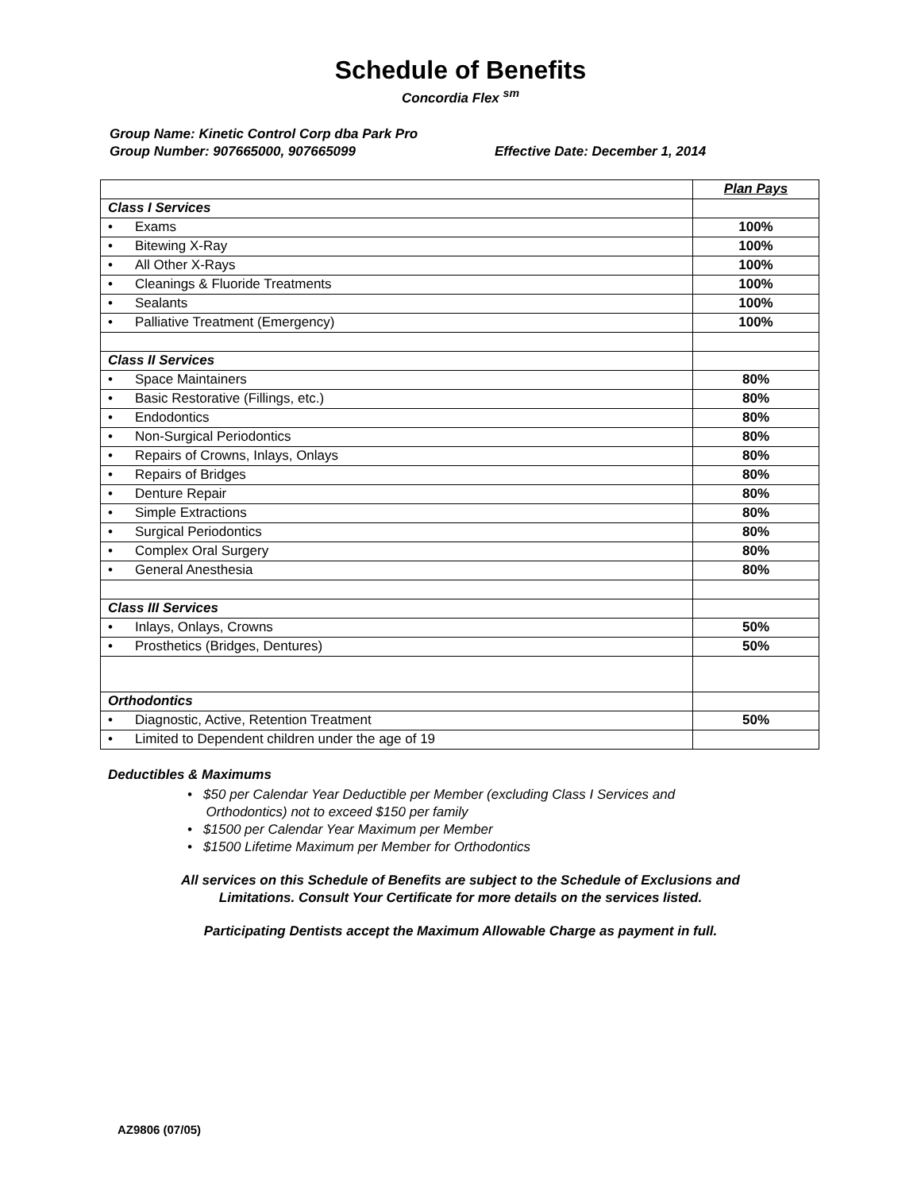Schedule of Benefits
Concordia Flex <sup>sm</sup>
Group Name: Kinetic Control Corp dba Park Pro
Group Number: 907665000, 907665099 Effective Date: December 1, 2014
| | Plan Pays |
| Class I Services | |
| • Exams | 100% |
| • Bitewing X-Ray | 100% |
| • All Other X-Rays | 100% |
| • Cleanings & Fluoride Treatments | 100% |
| • Sealants | 100% |
| • Palliative Treatment (Emergency) | 100% |
| Class II Services | |
| • Space Maintainers | 80% |
| • Basic Restorative (Fillings, etc.) | 80% |
| • Endodontics | 80% |
| • Non-Surgical Periodontics | 80% |
| • Repairs of Crowns, Inlays, Onlays | 80% |
| • Repairs of Bridges | 80% |
| • Denture Repair | 80% |
| • Simple Extractions | 80% |
| • Surgical Periodontics | 80% |
| • Complex Oral Surgery | 80% |
| • General Anesthesia | 80% |
| Class III Services | |
| • Inlays, Onlays, Crowns | 50% |
| • Prosthetics (Bridges, Dentures) | 50% |
| Orthodontics | |
| • Diagnostic, Active, Retention Treatment | 50% |
| • Limited to Dependent children under the age of 19 | |
Deductibles & Maximums
• $50 per Calendar Year Deductible per Member (excluding Class I Services and
Orthodontics) not to exceed $150 per family
• $1500 per Calendar Year Maximum per Member
• $1500 Lifetime Maximum per Member for Orthodontics
All services on this Schedule of Benefits are subject to the Schedule of Exclusions and
Limitations. Consult Your Certificate for more details on the services listed.
Participating Dentists accept the Maximum Allowable Charge as payment in full.
AZ9806 (07/05)